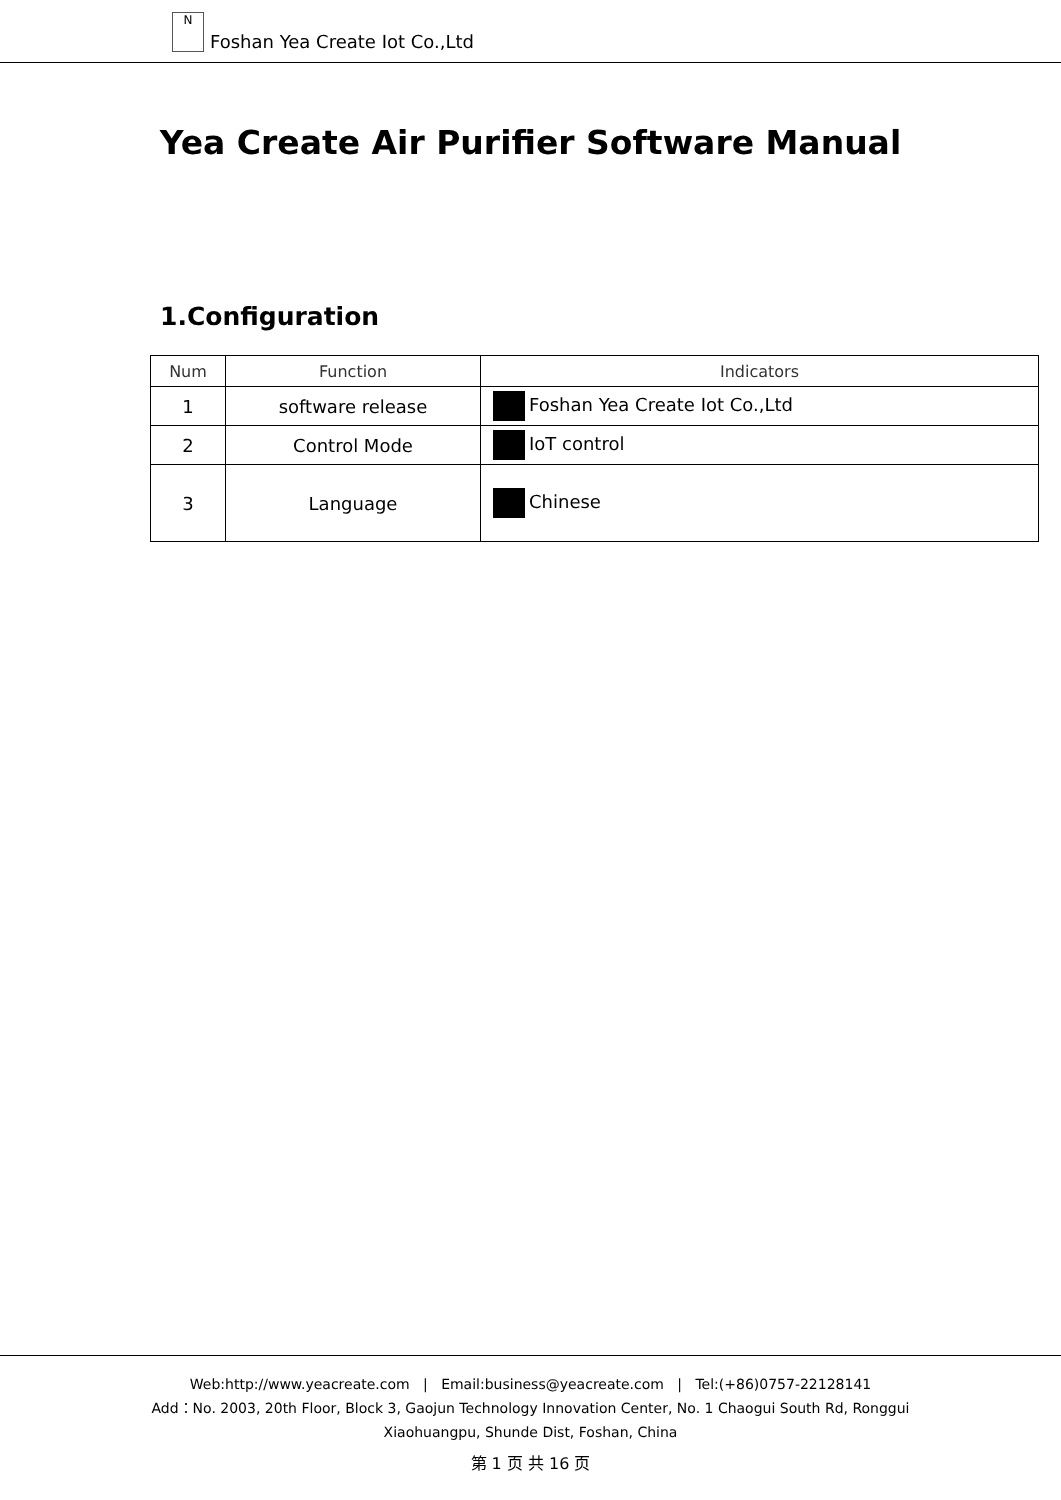N Foshan Yea Create Iot Co.,Ltd
Yea Create Air Purifier Software Manual
1.Configuration
| Num | Function | Indicators |
| --- | --- | --- |
| 1 | software release | Foshan Yea Create Iot Co.,Ltd |
| 2 | Control Mode | IoT control |
| 3 | Language | Chinese |
Web:http://www.yeacreate.com | Email:business@yeacreate.com | Tel:(+86)0757-22128141
Add：No. 2003, 20th Floor, Block 3, Gaojun Technology Innovation Center, No. 1 Chaogui South Rd, Ronggui
Xiaohuangpu, Shunde Dist, Foshan, China
第 1 页 共 16 页